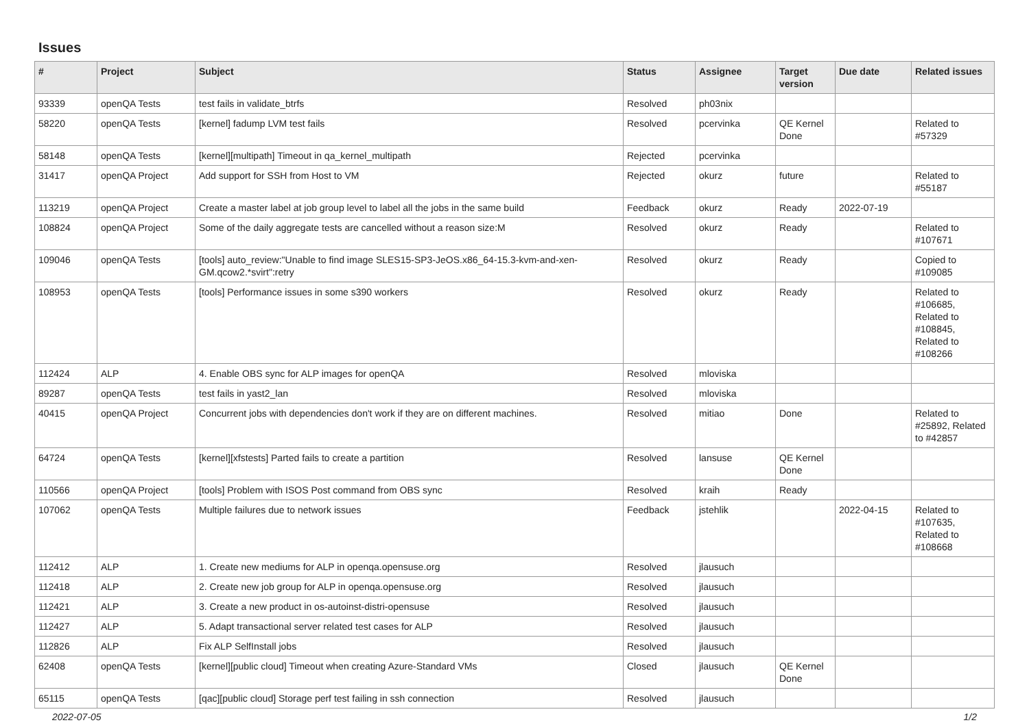Issues
| # | Project | Subject | Status | Assignee | Target version | Due date | Related issues |
| --- | --- | --- | --- | --- | --- | --- | --- |
| 93339 | openQA Tests | test fails in validate_btrfs | Resolved | ph03nix | | | |
| 58220 | openQA Tests | [kernel] fadump LVM test fails | Resolved | pcervinka | QE Kernel Done | | Related to #57329 |
| 58148 | openQA Tests | [kernel][multipath] Timeout in qa_kernel_multipath | Rejected | pcervinka | | | |
| 31417 | openQA Project | Add support for SSH from Host to VM | Rejected | okurz | future | | Related to #55187 |
| 113219 | openQA Project | Create a master label at job group level to label all the jobs in the same build | Feedback | okurz | Ready | 2022-07-19 | |
| 108824 | openQA Project | Some of the daily aggregate tests are cancelled without a reason size:M | Resolved | okurz | Ready | | Related to #107671 |
| 109046 | openQA Tests | [tools] auto_review:"Unable to find image SLES15-SP3-JeOS.x86_64-15.3-kvm-and-xen-GM.qcow2.*svirt":retry | Resolved | okurz | Ready | | Copied to #109085 |
| 108953 | openQA Tests | [tools] Performance issues in some s390 workers | Resolved | okurz | Ready | | Related to #106685, Related to #108845, Related to #108266 |
| 112424 | ALP | 4. Enable OBS sync for ALP images for openQA | Resolved | mloviska | | | |
| 89287 | openQA Tests | test fails in yast2_lan | Resolved | mloviska | | | |
| 40415 | openQA Project | Concurrent jobs with dependencies don't work if they are on different machines. | Resolved | mitiao | Done | | Related to #25892, Related to #42857 |
| 64724 | openQA Tests | [kernel][xfstests] Parted fails to create a partition | Resolved | lansuse | QE Kernel Done | | |
| 110566 | openQA Project | [tools] Problem with ISOS Post command from OBS sync | Resolved | kraih | Ready | | |
| 107062 | openQA Tests | Multiple failures due to network issues | Feedback | jstehlik | | 2022-04-15 | Related to #107635, Related to #108668 |
| 112412 | ALP | 1. Create new mediums for ALP in openqa.opensuse.org | Resolved | jlausuch | | | |
| 112418 | ALP | 2. Create new job group for ALP in openqa.opensuse.org | Resolved | jlausuch | | | |
| 112421 | ALP | 3. Create a new product in os-autoinst-distri-opensuse | Resolved | jlausuch | | | |
| 112427 | ALP | 5. Adapt transactional server related test cases for ALP | Resolved | jlausuch | | | |
| 112826 | ALP | Fix ALP SelfInstall jobs | Resolved | jlausuch | | | |
| 62408 | openQA Tests | [kernel][public cloud] Timeout when creating Azure-Standard VMs | Closed | jlausuch | QE Kernel Done | | |
| 65115 | openQA Tests | [qac][public cloud] Storage perf test failing in ssh connection | Resolved | jlausuch | | | |
2022-07-05 1/2